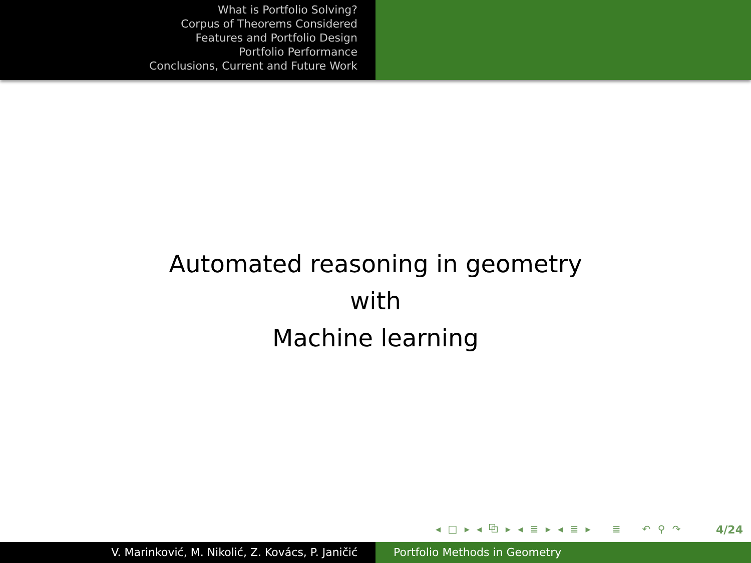What is Portfolio Solving?
Corpus of Theorems Considered
Features and Portfolio Design
Portfolio Performance
Conclusions, Current and Future Work
Automated reasoning in geometry
with
Machine learning
◂ □ ▸ ◂ ⧉ ▸ ◂ ≣ ▸ ◂ ≣ ▸ ≣ ↶ ⚲ ↷
4/24
V. Marinković, M. Nikolić, Z. Kovács, P. Janičić Portfolio Methods in Geometry